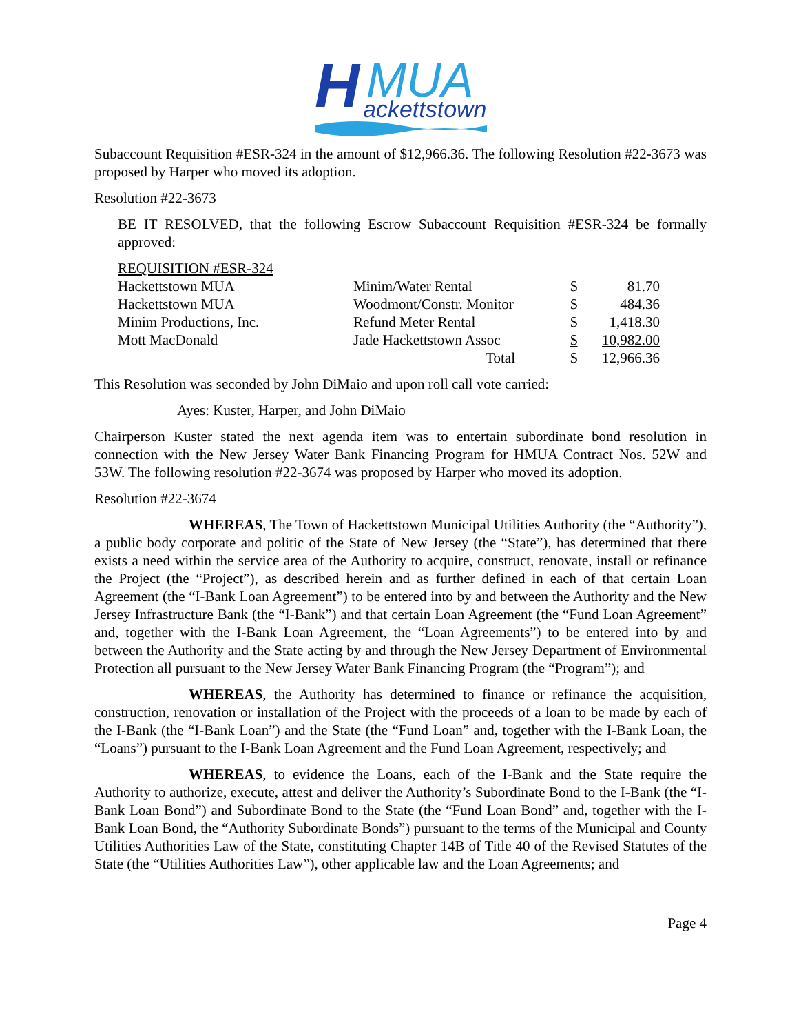H
MUA
ackettstown
Subaccount Requisition #ESR-324 in the amount of $12,966.36. The following Resolution #22-3673 was proposed by Harper who moved its adoption.
Resolution #22-3673
BE IT RESOLVED, that the following Escrow Subaccount Requisition #ESR-324 be formally approved:
| REQUISITION #ESR-324 | | | |
| Hackettstown MUA | Minim/Water Rental | $ | 81.70 |
| Hackettstown MUA | Woodmont/Constr. Monitor | $ | 484.36 |
| Minim Productions, Inc. | Refund Meter Rental | $ | 1,418.30 |
| Mott MacDonald | Jade Hackettstown Assoc | $ | 10,982.00 |
| | Total | $ | 12,966.36 |
This Resolution was seconded by John DiMaio and upon roll call vote carried:
Ayes: Kuster, Harper, and John DiMaio
Chairperson Kuster stated the next agenda item was to entertain subordinate bond resolution in connection with the New Jersey Water Bank Financing Program for HMUA Contract Nos. 52W and 53W. The following resolution #22-3674 was proposed by Harper who moved its adoption.
Resolution #22-3674
WHEREAS, The Town of Hackettstown Municipal Utilities Authority (the “Authority”), a public body corporate and politic of the State of New Jersey (the “State”), has determined that there exists a need within the service area of the Authority to acquire, construct, renovate, install or refinance the Project (the “Project”), as described herein and as further defined in each of that certain Loan Agreement (the “I-Bank Loan Agreement”) to be entered into by and between the Authority and the New Jersey Infrastructure Bank (the “I-Bank”) and that certain Loan Agreement (the “Fund Loan Agreement” and, together with the I-Bank Loan Agreement, the “Loan Agreements”) to be entered into by and between the Authority and the State acting by and through the New Jersey Department of Environmental Protection all pursuant to the New Jersey Water Bank Financing Program (the “Program”); and
WHEREAS, the Authority has determined to finance or refinance the acquisition, construction, renovation or installation of the Project with the proceeds of a loan to be made by each of the I-Bank (the “I-Bank Loan”) and the State (the “Fund Loan” and, together with the I-Bank Loan, the “Loans”) pursuant to the I-Bank Loan Agreement and the Fund Loan Agreement, respectively; and
WHEREAS, to evidence the Loans, each of the I-Bank and the State require the Authority to authorize, execute, attest and deliver the Authority’s Subordinate Bond to the I-Bank (the “I-Bank Loan Bond”) and Subordinate Bond to the State (the “Fund Loan Bond” and, together with the I-Bank Loan Bond, the “Authority Subordinate Bonds”) pursuant to the terms of the Municipal and County Utilities Authorities Law of the State, constituting Chapter 14B of Title 40 of the Revised Statutes of the State (the “Utilities Authorities Law”), other applicable law and the Loan Agreements; and
Page 4